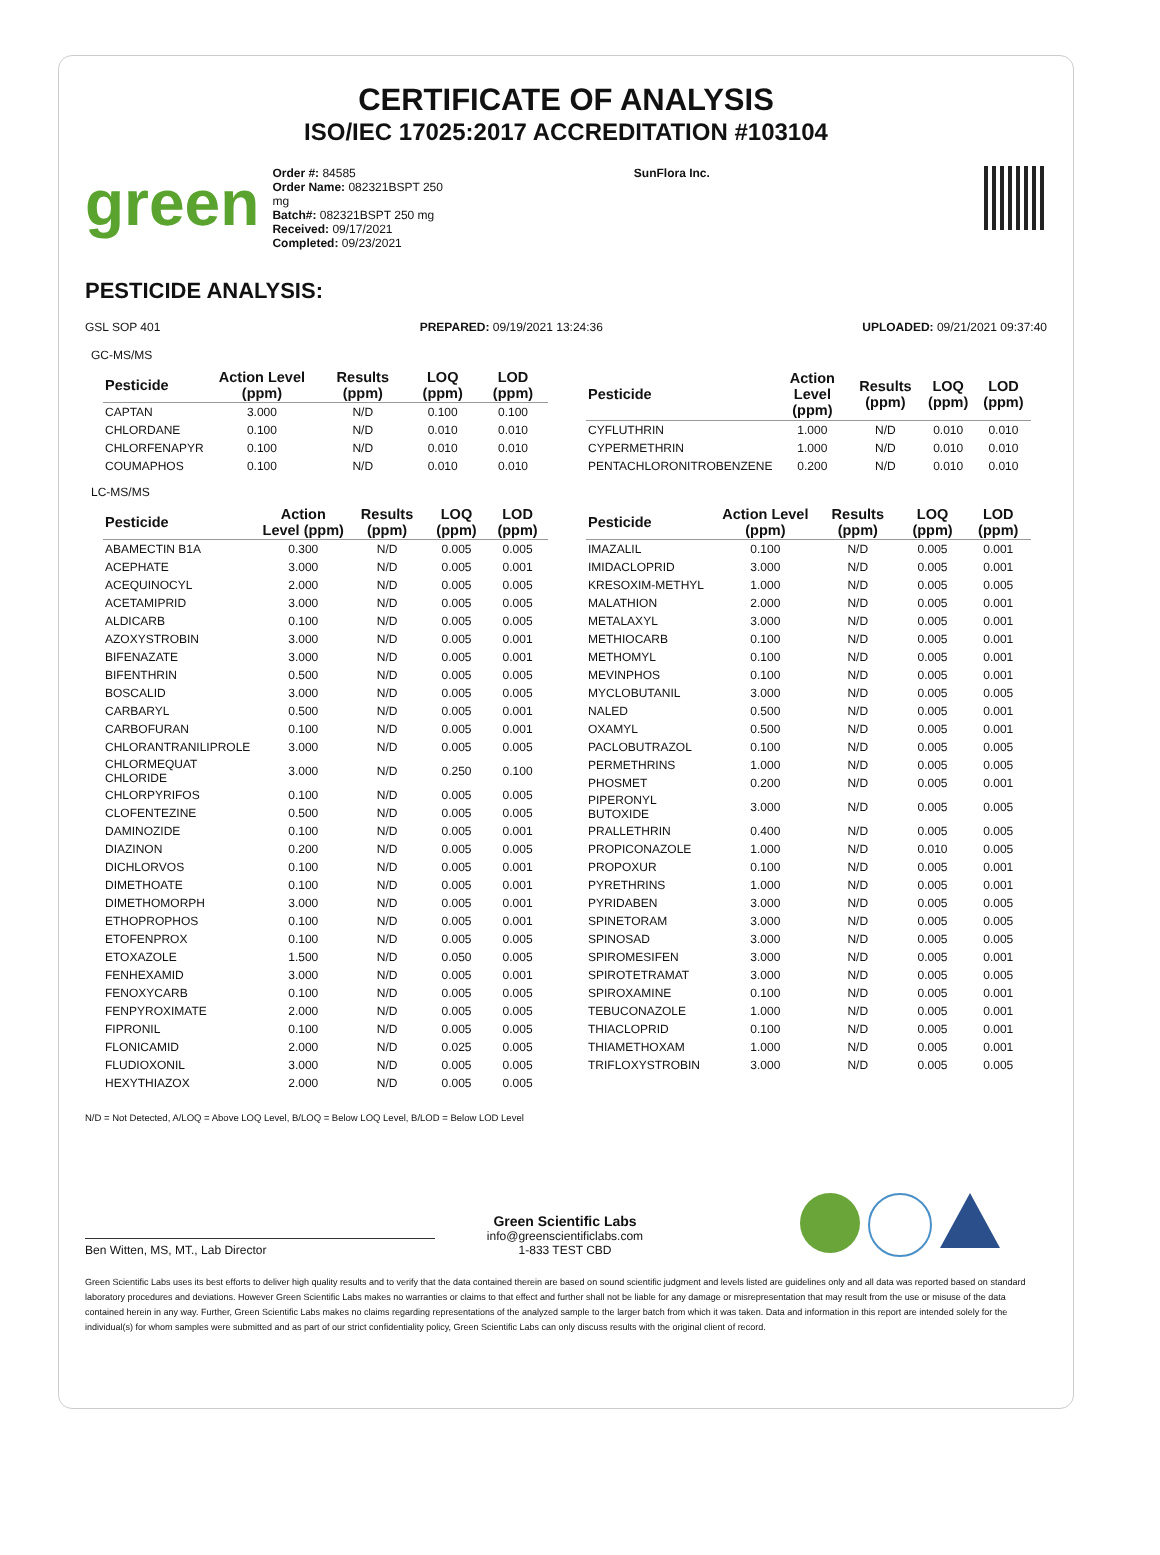CERTIFICATE OF ANALYSIS
ISO/IEC 17025:2017 ACCREDITATION #103104
green
Order #: 84585
Order Name: 082321BSPT 250 mg
Batch#: 082321BSPT 250 mg
Received: 09/17/2021
Completed: 09/23/2021
SunFlora Inc.
PESTICIDE ANALYSIS:
GSL SOP 401 PREPARED: 09/19/2021 13:24:36 UPLOADED: 09/21/2021 09:37:40
GC-MS/MS
| Pesticide | Action Level (ppm) | Results (ppm) | LOQ (ppm) | LOD (ppm) |
| --- | --- | --- | --- | --- |
| CAPTAN | 3.000 | N/D | 0.100 | 0.100 |
| CHLORDANE | 0.100 | N/D | 0.010 | 0.010 |
| CHLORFENAPYR | 0.100 | N/D | 0.010 | 0.010 |
| COUMAPHOS | 0.100 | N/D | 0.010 | 0.010 |
| Pesticide | Action Level (ppm) | Results (ppm) | LOQ (ppm) | LOD (ppm) |
| --- | --- | --- | --- | --- |
| CYFLUTHRIN | 1.000 | N/D | 0.010 | 0.010 |
| CYPERMETHRIN | 1.000 | N/D | 0.010 | 0.010 |
| PENTACHLORONITROBENZENE | 0.200 | N/D | 0.010 | 0.010 |
LC-MS/MS
| Pesticide | Action Level (ppm) | Results (ppm) | LOQ (ppm) | LOD (ppm) |
| --- | --- | --- | --- | --- |
| ABAMECTIN B1A | 0.300 | N/D | 0.005 | 0.005 |
| ACEPHATE | 3.000 | N/D | 0.005 | 0.001 |
| ACEQUINOCYL | 2.000 | N/D | 0.005 | 0.005 |
| ACETAMIPRID | 3.000 | N/D | 0.005 | 0.005 |
| ALDICARB | 0.100 | N/D | 0.005 | 0.005 |
| AZOXYSTROBIN | 3.000 | N/D | 0.005 | 0.001 |
| BIFENAZATE | 3.000 | N/D | 0.005 | 0.001 |
| BIFENTHRIN | 0.500 | N/D | 0.005 | 0.005 |
| BOSCALID | 3.000 | N/D | 0.005 | 0.005 |
| CARBARYL | 0.500 | N/D | 0.005 | 0.001 |
| CARBOFURAN | 0.100 | N/D | 0.005 | 0.001 |
| CHLORANTRANILIPROLE | 3.000 | N/D | 0.005 | 0.005 |
| CHLORMEQUAT CHLORIDE | 3.000 | N/D | 0.250 | 0.100 |
| CHLORPYRIFOS | 0.100 | N/D | 0.005 | 0.005 |
| CLOFENTEZINE | 0.500 | N/D | 0.005 | 0.005 |
| DAMINOZIDE | 0.100 | N/D | 0.005 | 0.001 |
| DIAZINON | 0.200 | N/D | 0.005 | 0.005 |
| DICHLORVOS | 0.100 | N/D | 0.005 | 0.001 |
| DIMETHOATE | 0.100 | N/D | 0.005 | 0.001 |
| DIMETHOMORPH | 3.000 | N/D | 0.005 | 0.001 |
| ETHOPROPHOS | 0.100 | N/D | 0.005 | 0.001 |
| ETOFENPROX | 0.100 | N/D | 0.005 | 0.005 |
| ETOXAZOLE | 1.500 | N/D | 0.050 | 0.005 |
| FENHEXAMID | 3.000 | N/D | 0.005 | 0.001 |
| FENOXYCARB | 0.100 | N/D | 0.005 | 0.005 |
| FENPYROXIMATE | 2.000 | N/D | 0.005 | 0.005 |
| FIPRONIL | 0.100 | N/D | 0.005 | 0.005 |
| FLONICAMID | 2.000 | N/D | 0.025 | 0.005 |
| FLUDIOXONIL | 3.000 | N/D | 0.005 | 0.005 |
| HEXYTHIAZOX | 2.000 | N/D | 0.005 | 0.005 |
| Pesticide | Action Level (ppm) | Results (ppm) | LOQ (ppm) | LOD (ppm) |
| --- | --- | --- | --- | --- |
| IMAZALIL | 0.100 | N/D | 0.005 | 0.001 |
| IMIDACLOPRID | 3.000 | N/D | 0.005 | 0.001 |
| KRESOXIM-METHYL | 1.000 | N/D | 0.005 | 0.005 |
| MALATHION | 2.000 | N/D | 0.005 | 0.001 |
| METALAXYL | 3.000 | N/D | 0.005 | 0.001 |
| METHIOCARB | 0.100 | N/D | 0.005 | 0.001 |
| METHOMYL | 0.100 | N/D | 0.005 | 0.001 |
| MEVINPHOS | 0.100 | N/D | 0.005 | 0.001 |
| MYCLOBUTANIL | 3.000 | N/D | 0.005 | 0.005 |
| NALED | 0.500 | N/D | 0.005 | 0.001 |
| OXAMYL | 0.500 | N/D | 0.005 | 0.001 |
| PACLOBUTRAZOL | 0.100 | N/D | 0.005 | 0.005 |
| PERMETHRINS | 1.000 | N/D | 0.005 | 0.005 |
| PHOSMET | 0.200 | N/D | 0.005 | 0.001 |
| PIPERONYL BUTOXIDE | 3.000 | N/D | 0.005 | 0.005 |
| PRALLETHRIN | 0.400 | N/D | 0.005 | 0.005 |
| PROPICONAZOLE | 1.000 | N/D | 0.010 | 0.005 |
| PROPOXUR | 0.100 | N/D | 0.005 | 0.001 |
| PYRETHRINS | 1.000 | N/D | 0.005 | 0.001 |
| PYRIDABEN | 3.000 | N/D | 0.005 | 0.005 |
| SPINETORAM | 3.000 | N/D | 0.005 | 0.005 |
| SPINOSAD | 3.000 | N/D | 0.005 | 0.005 |
| SPIROMESIFEN | 3.000 | N/D | 0.005 | 0.001 |
| SPIROTETRAMAT | 3.000 | N/D | 0.005 | 0.005 |
| SPIROXAMINE | 0.100 | N/D | 0.005 | 0.001 |
| TEBUCONAZOLE | 1.000 | N/D | 0.005 | 0.001 |
| THIACLOPRID | 0.100 | N/D | 0.005 | 0.001 |
| THIAMETHOXAM | 1.000 | N/D | 0.005 | 0.001 |
| TRIFLOXYSTROBIN | 3.000 | N/D | 0.005 | 0.005 |
N/D = Not Detected, A/LOQ = Above LOQ Level, B/LOQ = Below LOQ Level, B/LOD = Below LOD Level
Ben Witten, MS, MT., Lab Director
Green Scientific Labs
info@greenscientificlabs.com
1-833 TEST CBD
Green Scientific Labs uses its best efforts to deliver high quality results and to verify that the data contained therein are based on sound scientific judgment and levels listed are guidelines only and all data was reported based on standard laboratory procedures and deviations. However Green Scientific Labs makes no warranties or claims to that effect and further shall not be liable for any damage or misrepresentation that may result from the use or misuse of the data contained herein in any way. Further, Green Scientific Labs makes no claims regarding representations of the analyzed sample to the larger batch from which it was taken. Data and information in this report are intended solely for the individual(s) for whom samples were submitted and as part of our strict confidentiality policy, Green Scientific Labs can only discuss results with the original client of record.